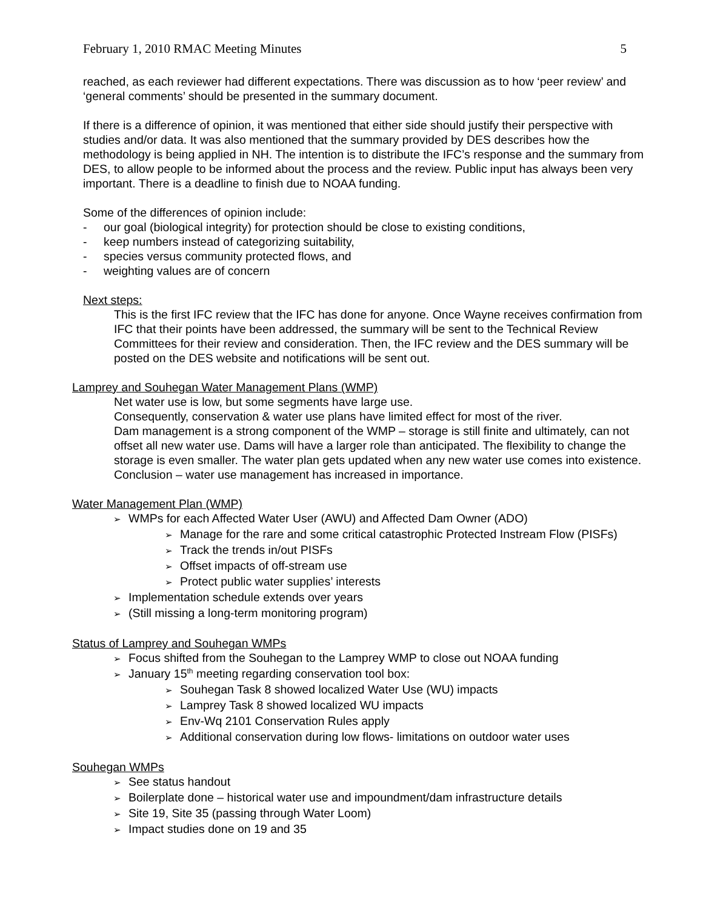February 1, 2010 RMAC Meeting Minutes 5
reached, as each reviewer had different expectations. There was discussion as to how ‘peer review’ and ‘general comments’ should be presented in the summary document.
If there is a difference of opinion, it was mentioned that either side should justify their perspective with studies and/or data. It was also mentioned that the summary provided by DES describes how the methodology is being applied in NH. The intention is to distribute the IFC’s response and the summary from DES, to allow people to be informed about the process and the review. Public input has always been very important. There is a deadline to finish due to NOAA funding.
Some of the differences of opinion include:
- our goal (biological integrity) for protection should be close to existing conditions,
- keep numbers instead of categorizing suitability,
- species versus community protected flows, and
- weighting values are of concern
Next steps:
This is the first IFC review that the IFC has done for anyone. Once Wayne receives confirmation from IFC that their points have been addressed, the summary will be sent to the Technical Review Committees for their review and consideration. Then, the IFC review and the DES summary will be posted on the DES website and notifications will be sent out.
Lamprey and Souhegan Water Management Plans (WMP)
Net water use is low, but some segments have large use.
Consequently, conservation & water use plans have limited effect for most of the river.
Dam management is a strong component of the WMP – storage is still finite and ultimately, can not offset all new water use. Dams will have a larger role than anticipated. The flexibility to change the storage is even smaller. The water plan gets updated when any new water use comes into existence.
Conclusion – water use management has increased in importance.
Water Management Plan (WMP)
➢ WMPs for each Affected Water User (AWU) and Affected Dam Owner (ADO)
➢ Manage for the rare and some critical catastrophic Protected Instream Flow (PISFs)
➢ Track the trends in/out PISFs
➢ Offset impacts of off-stream use
➢ Protect public water supplies’ interests
➢ Implementation schedule extends over years
➢ (Still missing a long-term monitoring program)
Status of Lamprey and Souhegan WMPs
➢ Focus shifted from the Souhegan to the Lamprey WMP to close out NOAA funding
➢ January 15<sup>th</sup> meeting regarding conservation tool box:
➢ Souhegan Task 8 showed localized Water Use (WU) impacts
➢ Lamprey Task 8 showed localized WU impacts
➢ Env-Wq 2101 Conservation Rules apply
➢ Additional conservation during low flows- limitations on outdoor water uses
Souhegan WMPs
➢ See status handout
➢ Boilerplate done – historical water use and impoundment/dam infrastructure details
➢ Site 19, Site 35 (passing through Water Loom)
➢ Impact studies done on 19 and 35